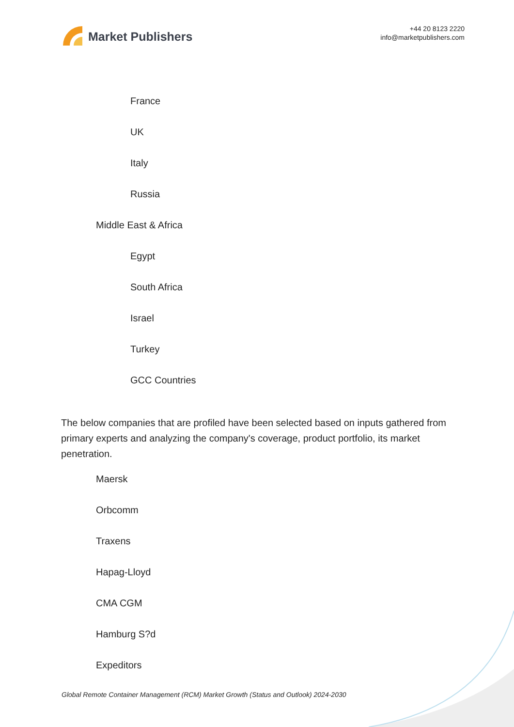Market Publishers
+44 20 8123 2220
info@marketpublishers.com
France
UK
Italy
Russia
Middle East & Africa
Egypt
South Africa
Israel
Turkey
GCC Countries
The below companies that are profiled have been selected based on inputs gathered from primary experts and analyzing the company's coverage, product portfolio, its market penetration.
Maersk
Orbcomm
Traxens
Hapag-Lloyd
CMA CGM
Hamburg S?d
Expeditors
Global Remote Container Management (RCM) Market Growth (Status and Outlook) 2024-2030